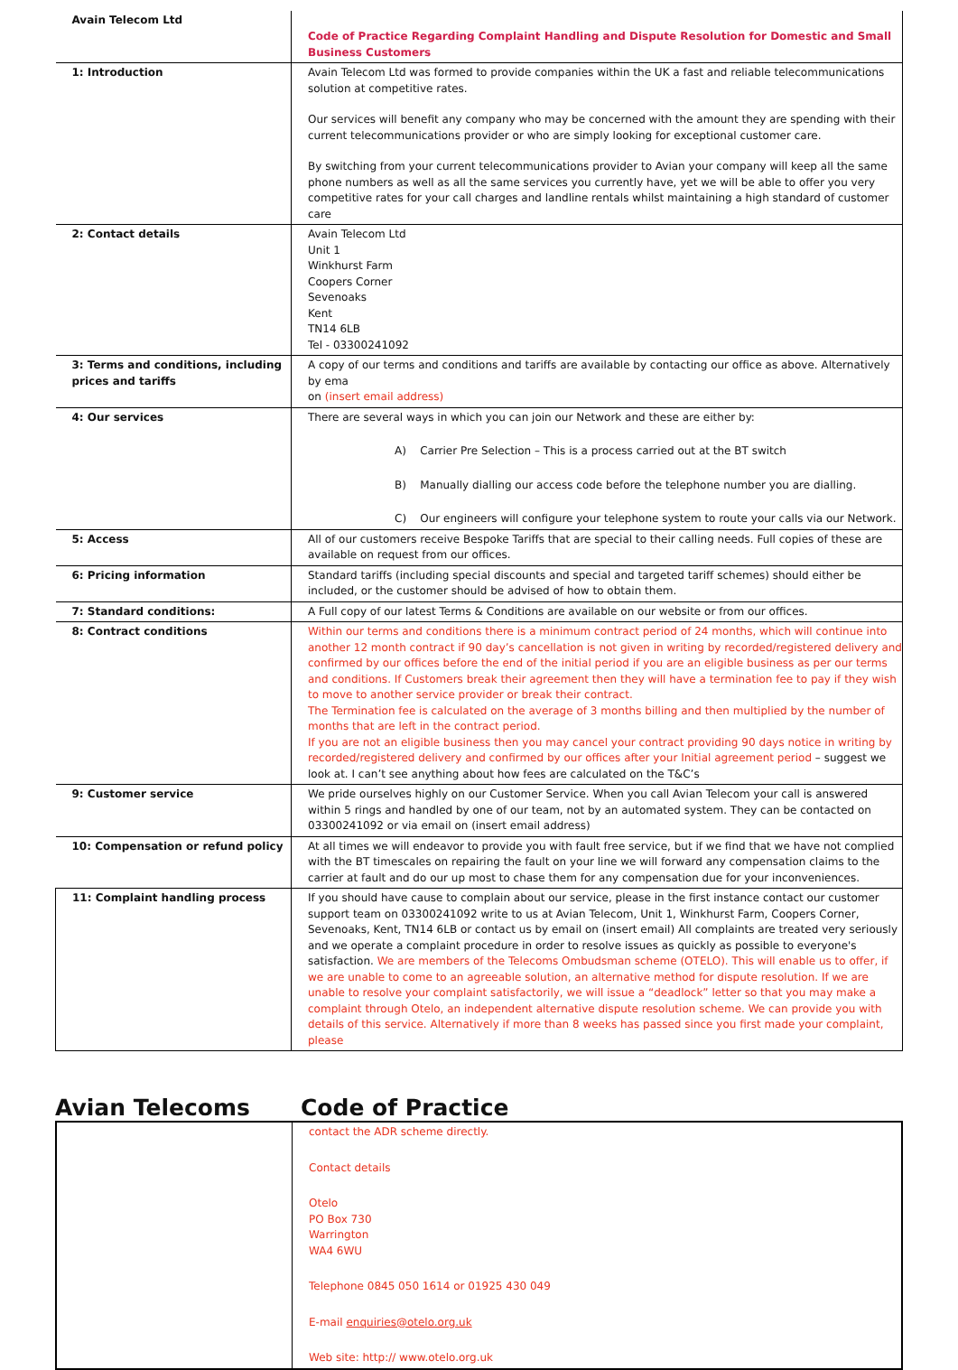| Avain Telecom Ltd | Code of Practice Regarding Complaint Handling and Dispute Resolution for Domestic and Small Business Customers |
| 1: Introduction | Avain Telecom Ltd was formed to provide companies within the UK a fast and reliable telecommunications solution at competitive rates. Our services will benefit any company who may be concerned with the amount they are spending with their current telecommunications provider or who are simply looking for exceptional customer care. By switching from your current telecommunications provider to Avian your company will keep all the same phone numbers as well as all the same services you currently have, yet we will be able to offer you very competitive rates for your call charges and landline rentals whilst maintaining a high standard of customer care |
| 2: Contact details | Avain Telecom Ltd Unit 1 Winkhurst Farm Coopers Corner Sevenoaks Kent TN14 6LB Tel - 03300241092 |
| 3: Terms and conditions, including prices and tariffs | A copy of our terms and conditions and tariffs are available by contacting our office as above. Alternatively by ema on (insert email address) |
| 4: Our services | There are several ways in which you can join our Network and these are either by: A) Carrier Pre Selection – This is a process carried out at the BT switch B) Manually dialling our access code before the telephone number you are dialling. C) Our engineers will configure your telephone system to route your calls via our Network. |
| 5: Access | All of our customers receive Bespoke Tariffs that are special to their calling needs. Full copies of these are available on request from our offices. |
| 6: Pricing information | Standard tariffs (including special discounts and special and targeted tariff schemes) should either be included, or the customer should be advised of how to obtain them. |
| 7: Standard conditions: | A Full copy of our latest Terms & Conditions are available on our website or from our offices. |
| 8: Contract conditions | Within our terms and conditions there is a minimum contract period of 24 months, which will continue into another 12 month contract if 90 day’s cancellation is not given in writing by recorded/registered delivery and confirmed by our offices before the end of the initial period if you are an eligible business as per our terms and conditions. If Customers break their agreement then they will have a termination fee to pay if they wish to move to another service provider or break their contract. The Termination fee is calculated on the average of 3 months billing and then multiplied by the number of months that are left in the contract period. If you are not an eligible business then you may cancel your contract providing 90 days notice in writing by recorded/registered delivery and confirmed by our offices after your Initial agreement period – suggest we look at. I can’t see anything about how fees are calculated on the T&C’s |
| 9: Customer service | We pride ourselves highly on our Customer Service. When you call Avian Telecom your call is answered within 5 rings and handled by one of our team, not by an automated system. They can be contacted on 03300241092 or via email on (insert email address) |
| 10: Compensation or refund policy | At all times we will endeavor to provide you with fault free service, but if we find that we have not complied with the BT timescales on repairing the fault on your line we will forward any compensation claims to the carrier at fault and do our up most to chase them for any compensation due for your inconveniences. |
| 11: Complaint handling process | If you should have cause to complain about our service, please in the first instance contact our customer support team on 03300241092 write to us at Avian Telecom, Unit 1, Winkhurst Farm, Coopers Corner, Sevenoaks, Kent, TN14 6LB or contact us by email on (insert email) All complaints are treated very seriously and we operate a complaint procedure in order to resolve issues as quickly as possible to everyone's satisfaction. We are members of the Telecoms Ombudsman scheme (OTELO). This will enable us to offer, if we are unable to come to an agreeable solution, an alternative method for dispute resolution. If we are unable to resolve your complaint satisfactorily, we will issue a “deadlock” letter so that you may make a complaint through Otelo, an independent alternative dispute resolution scheme. We can provide you with details of this service. Alternatively if more than 8 weeks has passed since you first made your complaint, please |
Avian Telecoms Code of Practice
| | contact the ADR scheme directly. Contact details Otelo PO Box 730 Warrington WA4 6WU Telephone 0845 050 1614 or 01925 430 049 E-mail enquiries@otelo.org.uk Web site: http:// www.otelo.org.uk |